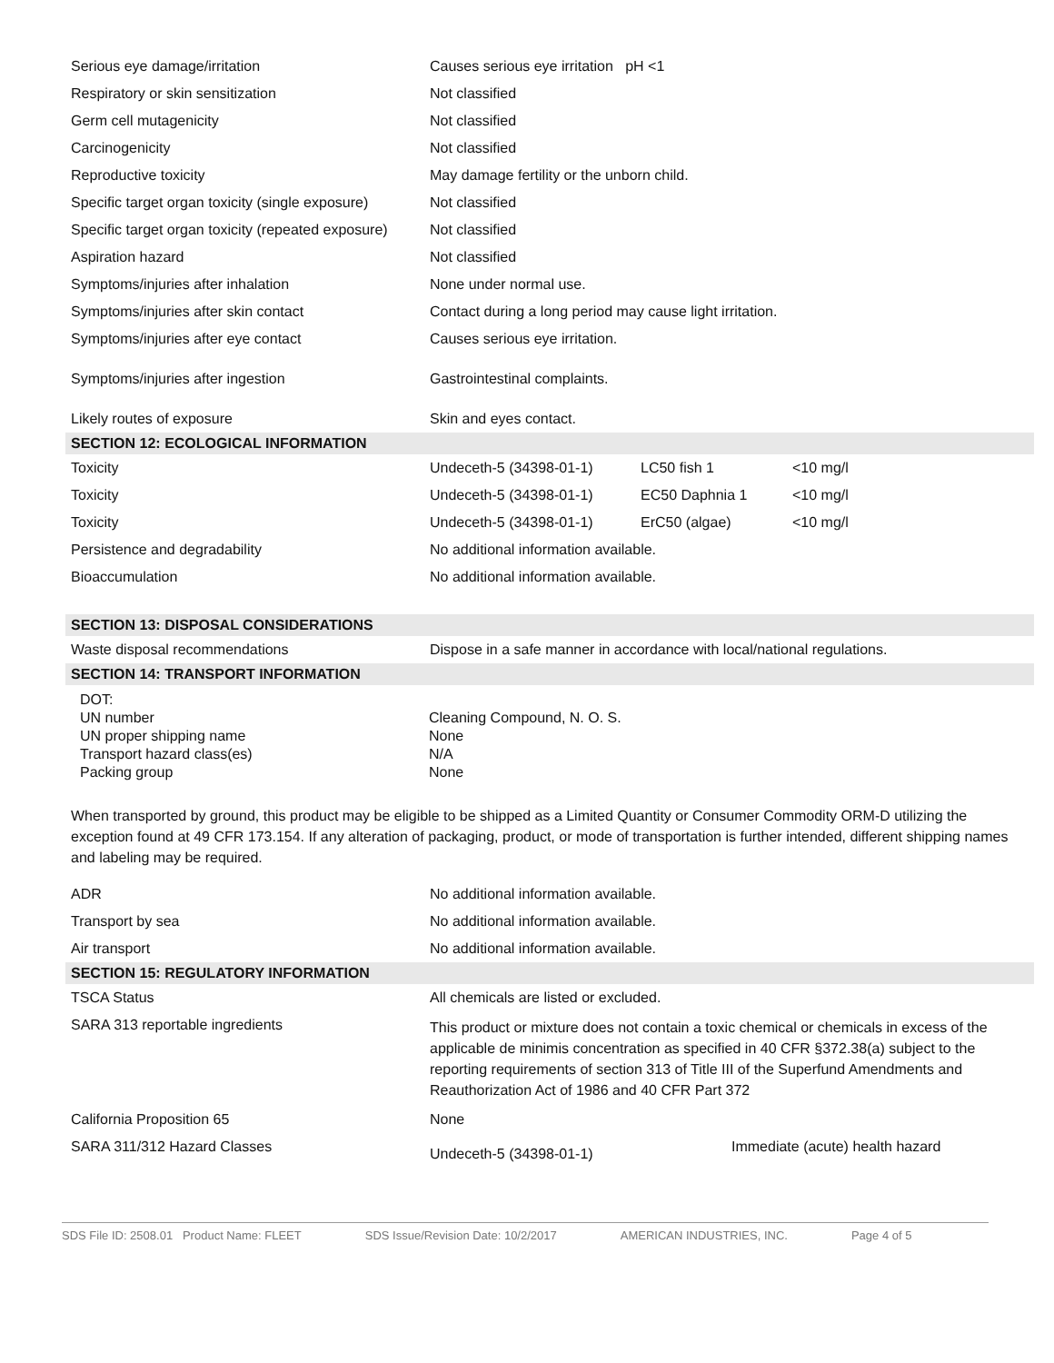| Serious eye damage/irritation | Causes serious eye irritation pH <1 | | |
| Respiratory or skin sensitization | Not classified | | |
| Germ cell mutagenicity | Not classified | | |
| Carcinogenicity | Not classified | | |
| Reproductive toxicity | May damage fertility or the unborn child. | | |
| Specific target organ toxicity (single exposure) | Not classified | | |
| Specific target organ toxicity (repeated exposure) | Not classified | | |
| Aspiration hazard | Not classified | | |
| Symptoms/injuries after inhalation | None under normal use. | | |
| Symptoms/injuries after skin contact | Contact during a long period may cause light irritation. | | |
| Symptoms/injuries after eye contact | Causes serious eye irritation. | | |
| Symptoms/injuries after ingestion | Gastrointestinal complaints. | | |
| Likely routes of exposure | Skin and eyes contact. | | |
| SECTION 12: ECOLOGICAL INFORMATION | | | |
| Toxicity | Undeceth-5 (34398-01-1) | LC50 fish 1 | <10 mg/l |
| Toxicity | Undeceth-5 (34398-01-1) | EC50 Daphnia 1 | <10 mg/l |
| Toxicity | Undeceth-5 (34398-01-1) | ErC50 (algae) | <10 mg/l |
| Persistence and degradability | No additional information available. | | |
| Bioaccumulation | No additional information available. | | |
| SECTION 13: DISPOSAL CONSIDERATIONS | | | |
| Waste disposal recommendations | Dispose in a safe manner in accordance with local/national regulations. | | |
| SECTION 14: TRANSPORT INFORMATION | | | |
| DOT: | |
| UN number | Cleaning Compound, N. O. S. |
| UN proper shipping name | None |
| Transport hazard class(es) | N/A |
| Packing group | None |
When transported by ground, this product may be eligible to be shipped as a Limited Quantity or Consumer Commodity ORM-D utilizing the exception found at 49 CFR 173.154. If any alteration of packaging, product, or mode of transportation is further intended, different shipping names and labeling may be required.
| ADR | No additional information available. | |
| Transport by sea | No additional information available. | |
| Air transport | No additional information available. | |
| SECTION 15: REGULATORY INFORMATION | | |
| TSCA Status | All chemicals are listed or excluded. | |
| SARA 313 reportable ingredients | This product or mixture does not contain a toxic chemical or chemicals in excess of the applicable de minimis concentration as specified in 40 CFR §372.38(a) subject to the reporting requirements of section 313 of Title III of the Superfund Amendments and Reauthorization Act of 1986 and 40 CFR Part 372 | |
| California Proposition 65 | None | |
| SARA 311/312 Hazard Classes | Undeceth-5 (34398-01-1) | Immediate (acute) health hazard |
SDS File ID: 2508.01 Product Name: FLEET SDS Issue/Revision Date: 10/2/2017 AMERICAN INDUSTRIES, INC. Page 4 of 5